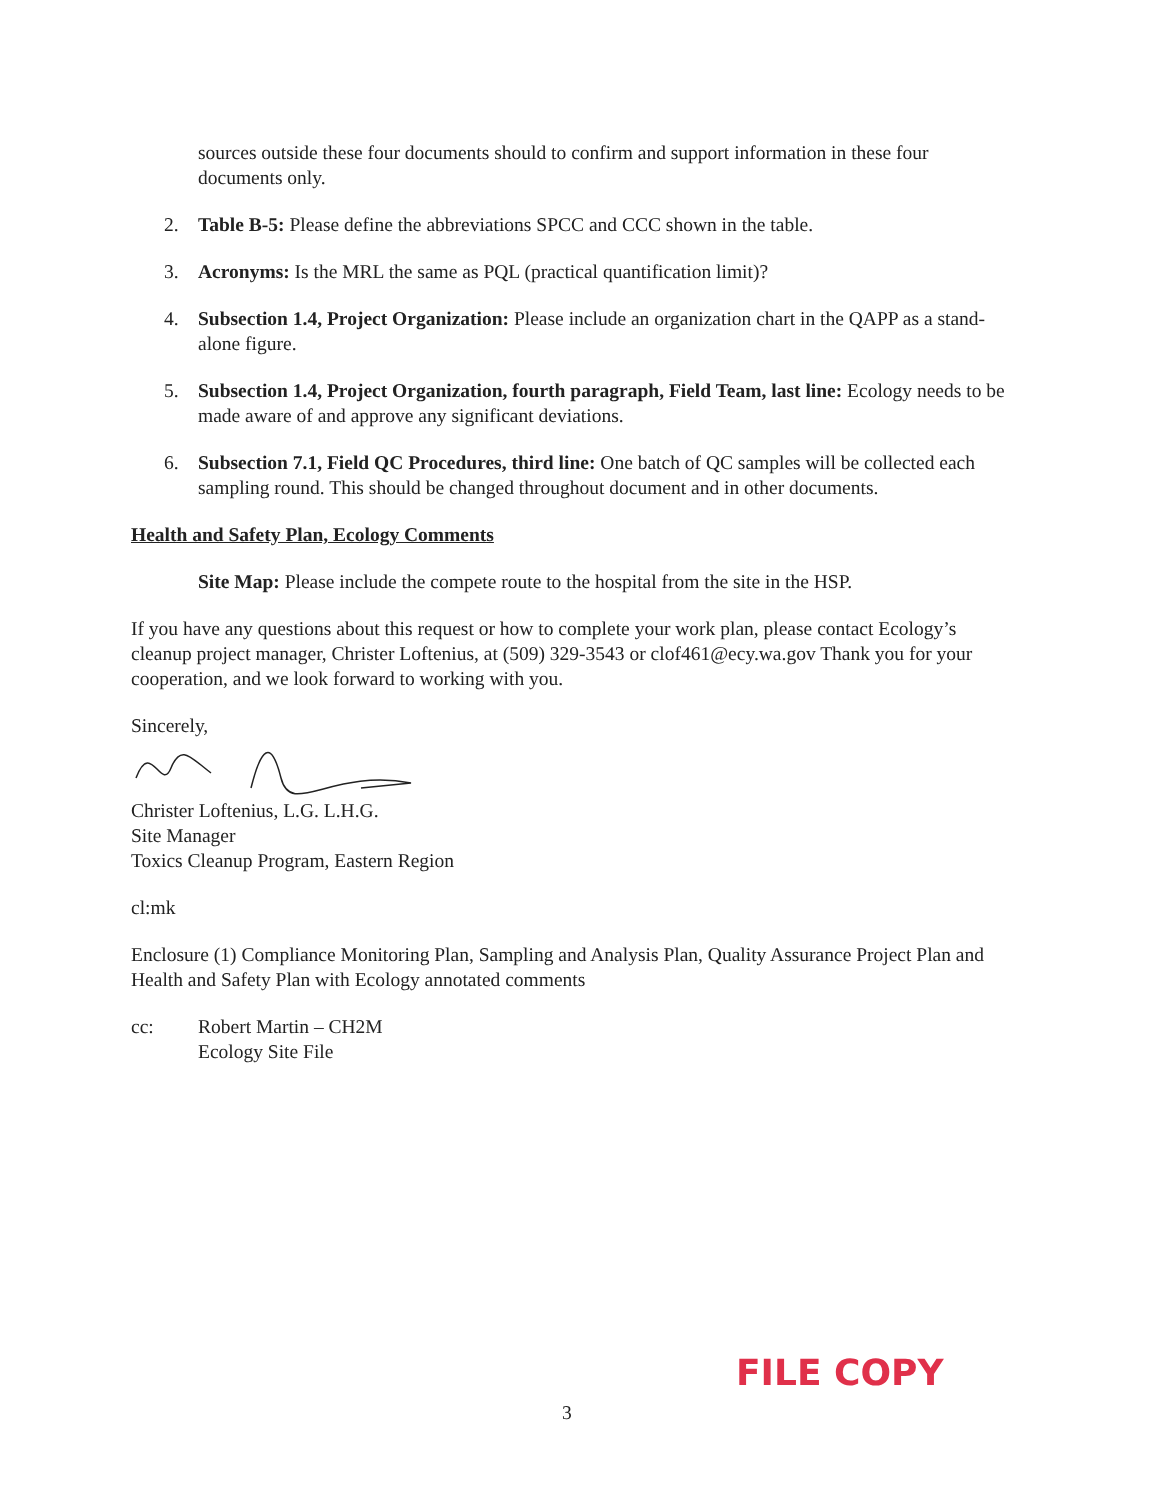sources outside these four documents should to confirm and support information in these four documents only.
2. Table B-5: Please define the abbreviations SPCC and CCC shown in the table.
3. Acronyms: Is the MRL the same as PQL (practical quantification limit)?
4. Subsection 1.4, Project Organization: Please include an organization chart in the QAPP as a stand-alone figure.
5. Subsection 1.4, Project Organization, fourth paragraph, Field Team, last line: Ecology needs to be made aware of and approve any significant deviations.
6. Subsection 7.1, Field QC Procedures, third line: One batch of QC samples will be collected each sampling round. This should be changed throughout document and in other documents.
Health and Safety Plan, Ecology Comments
Site Map: Please include the compete route to the hospital from the site in the HSP.
If you have any questions about this request or how to complete your work plan, please contact Ecology’s cleanup project manager, Christer Loftenius, at (509) 329-3543 or clof461@ecy.wa.gov Thank you for your cooperation, and we look forward to working with you.
Sincerely,
Christer Loftenius, L.G. L.H.G.
Site Manager
Toxics Cleanup Program, Eastern Region
cl:mk
Enclosure (1) Compliance Monitoring Plan, Sampling and Analysis Plan, Quality Assurance Project Plan and Health and Safety Plan with Ecology annotated comments
cc: Robert Martin – CH2M
Ecology Site File
FILE COPY
3